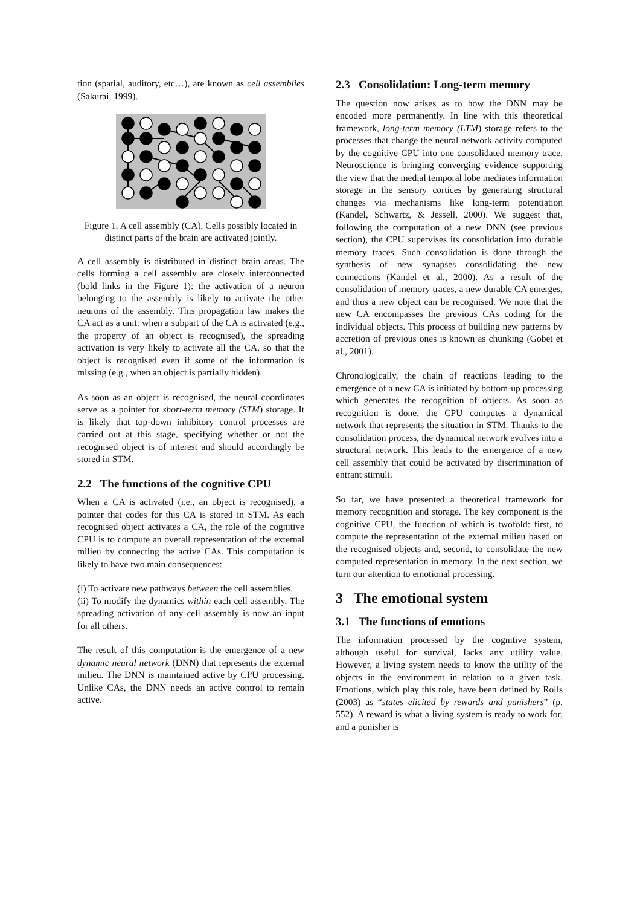tion (spatial, auditory, etc…), are known as cell assemblies (Sakurai, 1999).
Figure 1. A cell assembly (CA). Cells possibly located in distinct parts of the brain are activated jointly.
A cell assembly is distributed in distinct brain areas. The cells forming a cell assembly are closely interconnected (bold links in the Figure 1): the activation of a neuron belonging to the assembly is likely to activate the other neurons of the assembly. This propagation law makes the CA act as a unit: when a subpart of the CA is activated (e.g., the property of an object is recognised), the spreading activation is very likely to activate all the CA, so that the object is recognised even if some of the information is missing (e.g., when an object is partially hidden).
As soon as an object is recognised, the neural coordinates serve as a pointer for short-term memory (STM) storage. It is likely that top-down inhibitory control processes are carried out at this stage, specifying whether or not the recognised object is of interest and should accordingly be stored in STM.
2.2 The functions of the cognitive CPU
When a CA is activated (i.e., an object is recognised), a pointer that codes for this CA is stored in STM. As each recognised object activates a CA, the role of the cognitive CPU is to compute an overall representation of the external milieu by connecting the active CAs. This computation is likely to have two main consequences:
(i) To activate new pathways between the cell assemblies.
(ii) To modify the dynamics within each cell assembly. The spreading activation of any cell assembly is now an input for all others.
The result of this computation is the emergence of a new dynamic neural network (DNN) that represents the external milieu. The DNN is maintained active by CPU processing. Unlike CAs, the DNN needs an active control to remain active.
2.3 Consolidation: Long-term memory
The question now arises as to how the DNN may be encoded more permanently. In line with this theoretical framework, long-term memory (LTM) storage refers to the processes that change the neural network activity computed by the cognitive CPU into one consolidated memory trace. Neuroscience is bringing converging evidence supporting the view that the medial temporal lobe mediates information storage in the sensory cortices by generating structural changes via mechanisms like long-term potentiation (Kandel, Schwartz, & Jessell, 2000). We suggest that, following the computation of a new DNN (see previous section), the CPU supervises its consolidation into durable memory traces. Such consolidation is done through the synthesis of new synapses consolidating the new connections (Kandel et al., 2000). As a result of the consolidation of memory traces, a new durable CA emerges, and thus a new object can be recognised. We note that the new CA encompasses the previous CAs coding for the individual objects. This process of building new patterns by accretion of previous ones is known as chunking (Gobet et al., 2001).
Chronologically, the chain of reactions leading to the emergence of a new CA is initiated by bottom-up processing which generates the recognition of objects. As soon as recognition is done, the CPU computes a dynamical network that represents the situation in STM. Thanks to the consolidation process, the dynamical network evolves into a structural network. This leads to the emergence of a new cell assembly that could be activated by discrimination of entrant stimuli.
So far, we have presented a theoretical framework for memory recognition and storage. The key component is the cognitive CPU, the function of which is twofold: first, to compute the representation of the external milieu based on the recognised objects and, second, to consolidate the new computed representation in memory. In the next section, we turn our attention to emotional processing.
3 The emotional system
3.1 The functions of emotions
The information processed by the cognitive system, although useful for survival, lacks any utility value. However, a living system needs to know the utility of the objects in the environment in relation to a given task. Emotions, which play this role, have been defined by Rolls (2003) as “states elicited by rewards and punishers” (p. 552). A reward is what a living system is ready to work for, and a punisher is